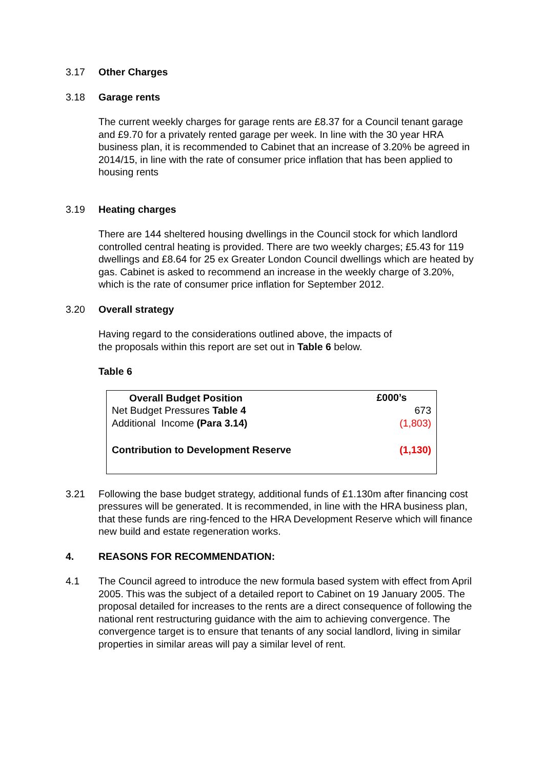3.17 Other Charges
3.18 Garage rents
The current weekly charges for garage rents are £8.37 for a Council tenant garage and £9.70 for a privately rented garage per week. In line with the 30 year HRA business plan, it is recommended to Cabinet that an increase of 3.20% be agreed in 2014/15, in line with the rate of consumer price inflation that has been applied to housing rents
3.19 Heating charges
There are 144 sheltered housing dwellings in the Council stock for which landlord controlled central heating is provided. There are two weekly charges; £5.43 for 119 dwellings and £8.64 for 25 ex Greater London Council dwellings which are heated by gas. Cabinet is asked to recommend an increase in the weekly charge of 3.20%, which is the rate of consumer price inflation for September 2012.
3.20 Overall strategy
Having regard to the considerations outlined above, the impacts of
the proposals within this report are set out in Table 6 below.
Table 6
| Overall Budget Position | £000’s |
| --- | --- |
| Net Budget Pressures Table 4 | 673 |
| Additional Income (Para 3.14) | (1,803) |
| Contribution to Development Reserve | (1,130) |
3.21 Following the base budget strategy, additional funds of £1.130m after financing cost pressures will be generated. It is recommended, in line with the HRA business plan, that these funds are ring-fenced to the HRA Development Reserve which will finance new build and estate regeneration works.
4. REASONS FOR RECOMMENDATION:
4.1 The Council agreed to introduce the new formula based system with effect from April 2005. This was the subject of a detailed report to Cabinet on 19 January 2005. The proposal detailed for increases to the rents are a direct consequence of following the national rent restructuring guidance with the aim to achieving convergence. The convergence target is to ensure that tenants of any social landlord, living in similar properties in similar areas will pay a similar level of rent.